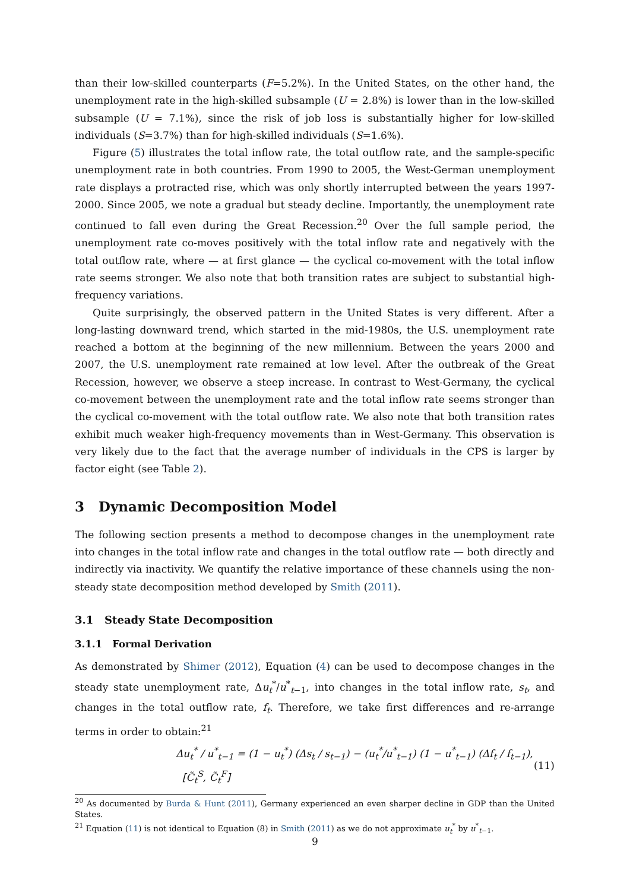than their low-skilled counterparts (F=5.2%). In the United States, on the other hand, the unemployment rate in the high-skilled subsample (U = 2.8%) is lower than in the low-skilled subsample (U = 7.1%), since the risk of job loss is substantially higher for low-skilled individuals (S=3.7%) than for high-skilled individuals (S=1.6%).
Figure (5) illustrates the total inflow rate, the total outflow rate, and the sample-specific unemployment rate in both countries. From 1990 to 2005, the West-German unemployment rate displays a protracted rise, which was only shortly interrupted between the years 1997-2000. Since 2005, we note a gradual but steady decline. Importantly, the unemployment rate continued to fall even during the Great Recession.<sup>20</sup> Over the full sample period, the unemployment rate co-moves positively with the total inflow rate and negatively with the total outflow rate, where — at first glance — the cyclical co-movement with the total inflow rate seems stronger. We also note that both transition rates are subject to substantial high-frequency variations.
Quite surprisingly, the observed pattern in the United States is very different. After a long-lasting downward trend, which started in the mid-1980s, the U.S. unemployment rate reached a bottom at the beginning of the new millennium. Between the years 2000 and 2007, the U.S. unemployment rate remained at low level. After the outbreak of the Great Recession, however, we observe a steep increase. In contrast to West-Germany, the cyclical co-movement between the unemployment rate and the total inflow rate seems stronger than the cyclical co-movement with the total outflow rate. We also note that both transition rates exhibit much weaker high-frequency movements than in West-Germany. This observation is very likely due to the fact that the average number of individuals in the CPS is larger by factor eight (see Table 2).
3 Dynamic Decomposition Model
The following section presents a method to decompose changes in the unemployment rate into changes in the total inflow rate and changes in the total outflow rate — both directly and indirectly via inactivity. We quantify the relative importance of these channels using the non-steady state decomposition method developed by Smith (2011).
3.1 Steady State Decomposition
3.1.1 Formal Derivation
As demonstrated by Shimer (2012), Equation (4) can be used to decompose changes in the steady state unemployment rate, Δu<sub>t</sub><sup>*</sup>/u<sup>*</sup><sub>t−1</sub>, into changes in the total inflow rate, s<sub>t</sub>, and changes in the total outflow rate, f<sub>t</sub>. Therefore, we take first differences and re-arrange terms in order to obtain:<sup>21</sup>
Δu<sub>t</sub><sup>*</sup> / u<sup>*</sup><sub>t−1</sub> = (1 − u<sub>t</sub><sup>*</sup>) (Δs<sub>t</sub> / s<sub>t−1</sub>) − (u<sub>t</sub><sup>*</sup>/u<sup>*</sup><sub>t−1</sub>) (1 − u<sup>*</sup><sub>t−1</sub>) (Δf<sub>t</sub> / f<sub>t−1</sub>), [C̃<sub>t</sub><sup>S</sup>, C̃<sub>t</sub><sup>F</sup>] (11)
<sup>20</sup> As documented by Burda & Hunt (2011), Germany experienced an even sharper decline in GDP than the United States.
<sup>21</sup> Equation (11) is not identical to Equation (8) in Smith (2011) as we do not approximate u<sub>t</sub><sup>*</sup> by u<sup>*</sup><sub>t−1</sub>.
9